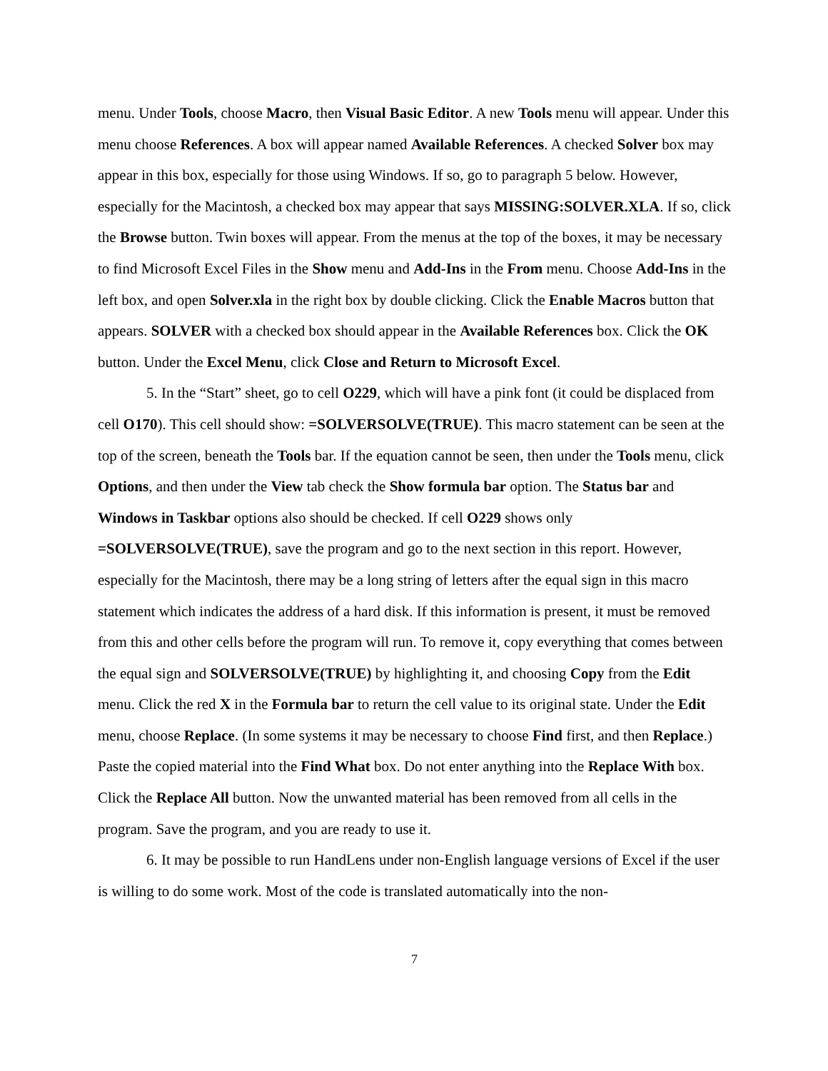menu. Under Tools, choose Macro, then Visual Basic Editor. A new Tools menu will appear. Under this menu choose References. A box will appear named Available References. A checked Solver box may appear in this box, especially for those using Windows. If so, go to paragraph 5 below. However, especially for the Macintosh, a checked box may appear that says MISSING:SOLVER.XLA. If so, click the Browse button. Twin boxes will appear. From the menus at the top of the boxes, it may be necessary to find Microsoft Excel Files in the Show menu and Add-Ins in the From menu. Choose Add-Ins in the left box, and open Solver.xla in the right box by double clicking. Click the Enable Macros button that appears. SOLVER with a checked box should appear in the Available References box. Click the OK button. Under the Excel Menu, click Close and Return to Microsoft Excel.
5. In the “Start” sheet, go to cell O229, which will have a pink font (it could be displaced from cell O170). This cell should show: =SOLVERSOLVE(TRUE). This macro statement can be seen at the top of the screen, beneath the Tools bar. If the equation cannot be seen, then under the Tools menu, click Options, and then under the View tab check the Show formula bar option. The Status bar and Windows in Taskbar options also should be checked. If cell O229 shows only =SOLVERSOLVE(TRUE), save the program and go to the next section in this report. However, especially for the Macintosh, there may be a long string of letters after the equal sign in this macro statement which indicates the address of a hard disk. If this information is present, it must be removed from this and other cells before the program will run. To remove it, copy everything that comes between the equal sign and SOLVERSOLVE(TRUE) by highlighting it, and choosing Copy from the Edit menu. Click the red X in the Formula bar to return the cell value to its original state. Under the Edit menu, choose Replace. (In some systems it may be necessary to choose Find first, and then Replace.) Paste the copied material into the Find What box. Do not enter anything into the Replace With box. Click the Replace All button. Now the unwanted material has been removed from all cells in the program. Save the program, and you are ready to use it.
6. It may be possible to run HandLens under non-English language versions of Excel if the user is willing to do some work. Most of the code is translated automatically into the non-
7